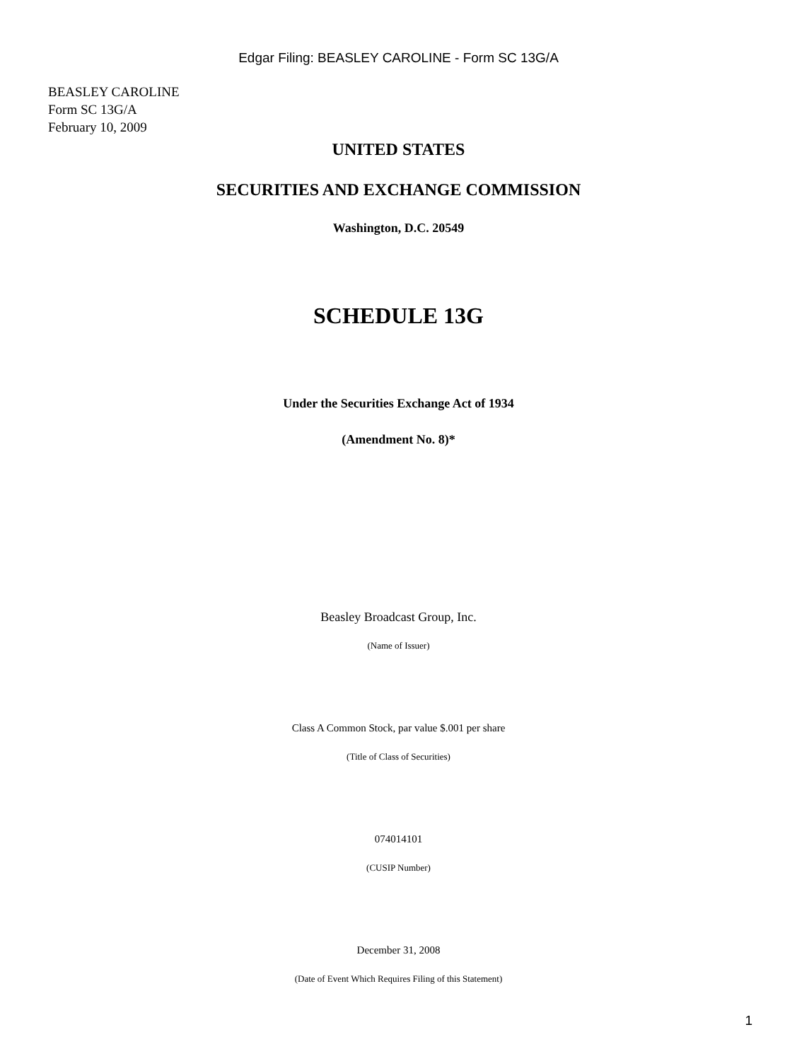Edgar Filing: BEASLEY CAROLINE - Form SC 13G/A
BEASLEY CAROLINE
Form SC 13G/A
February 10, 2009
UNITED STATES
SECURITIES AND EXCHANGE COMMISSION
Washington, D.C. 20549
SCHEDULE 13G
Under the Securities Exchange Act of 1934
(Amendment No. 8)*
Beasley Broadcast Group, Inc.
(Name of Issuer)
Class A Common Stock, par value $.001 per share
(Title of Class of Securities)
074014101
(CUSIP Number)
December 31, 2008
(Date of Event Which Requires Filing of this Statement)
1